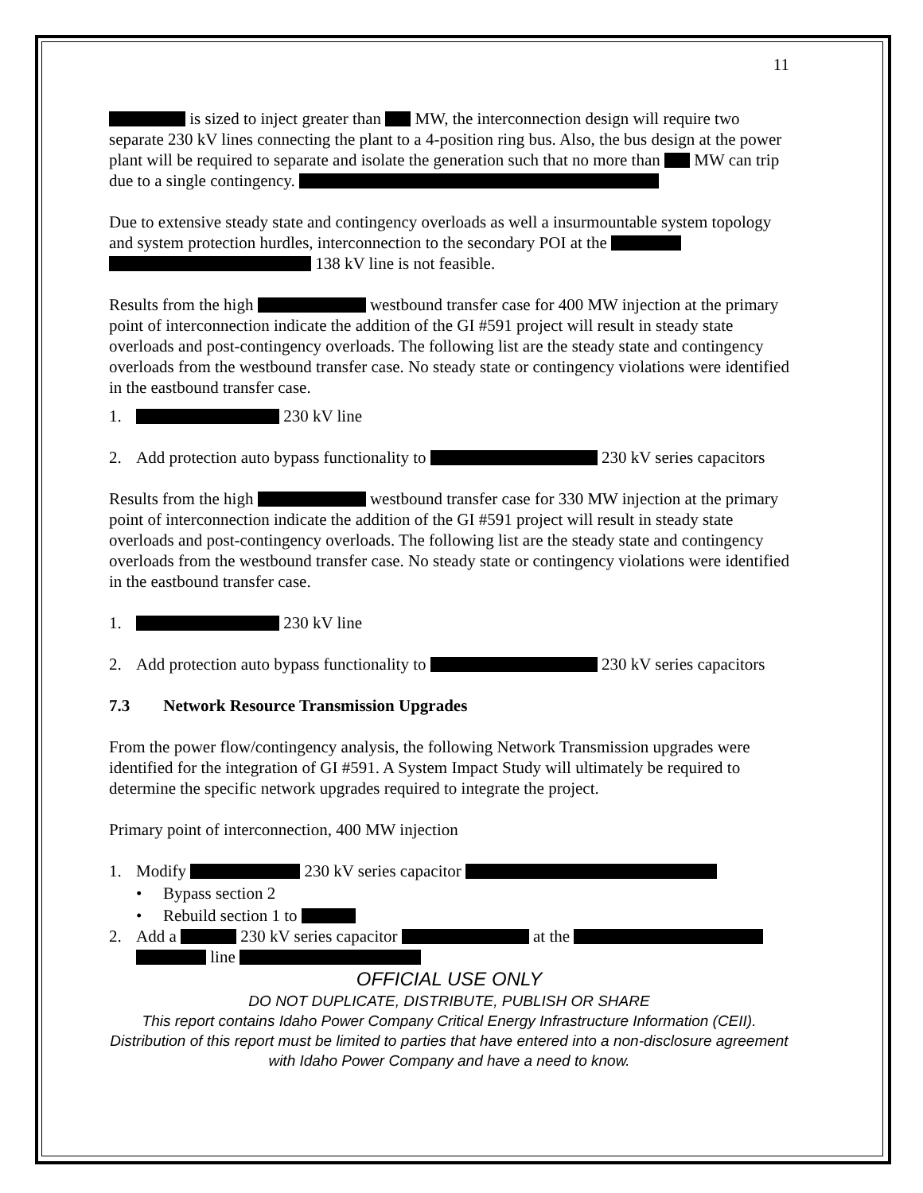11
is sized to inject greater than MW, the interconnection design will require two separate 230 kV lines connecting the plant to a 4-position ring bus. Also, the bus design at the power plant will be required to separate and isolate the generation such that no more than MW can trip due to a single contingency.
Due to extensive steady state and contingency overloads as well a insurmountable system topology and system protection hurdles, interconnection to the secondary POI at the 138 kV line is not feasible.
Results from the high westbound transfer case for 400 MW injection at the primary point of interconnection indicate the addition of the GI #591 project will result in steady state overloads and post-contingency overloads. The following list are the steady state and contingency overloads from the westbound transfer case. No steady state or contingency violations were identified in the eastbound transfer case.
1. 230 kV line
2. Add protection auto bypass functionality to 230 kV series capacitors
Results from the high westbound transfer case for 330 MW injection at the primary point of interconnection indicate the addition of the GI #591 project will result in steady state overloads and post-contingency overloads. The following list are the steady state and contingency overloads from the westbound transfer case. No steady state or contingency violations were identified in the eastbound transfer case.
1. 230 kV line
2. Add protection auto bypass functionality to 230 kV series capacitors
7.3 Network Resource Transmission Upgrades
From the power flow/contingency analysis, the following Network Transmission upgrades were identified for the integration of GI #591. A System Impact Study will ultimately be required to determine the specific network upgrades required to integrate the project.
Primary point of interconnection, 400 MW injection
1. Modify 230 kV series capacitor
• Bypass section 2
• Rebuild section 1 to
2. Add a 230 kV series capacitor at the line
OFFICIAL USE ONLY
DO NOT DUPLICATE, DISTRIBUTE, PUBLISH OR SHARE
This report contains Idaho Power Company Critical Energy Infrastructure Information (CEII). Distribution of this report must be limited to parties that have entered into a non-disclosure agreement with Idaho Power Company and have a need to know.